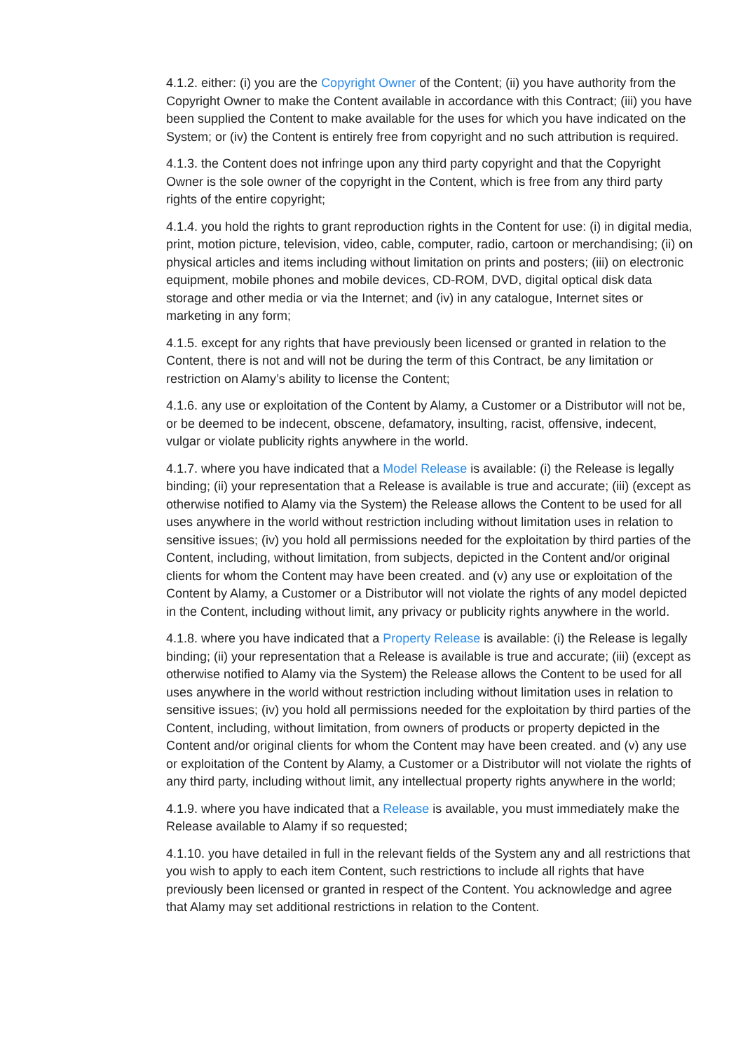4.1.2. either: (i) you are the Copyright Owner of the Content; (ii) you have authority from the Copyright Owner to make the Content available in accordance with this Contract; (iii) you have been supplied the Content to make available for the uses for which you have indicated on the System; or (iv) the Content is entirely free from copyright and no such attribution is required.
4.1.3. the Content does not infringe upon any third party copyright and that the Copyright Owner is the sole owner of the copyright in the Content, which is free from any third party rights of the entire copyright;
4.1.4. you hold the rights to grant reproduction rights in the Content for use: (i) in digital media, print, motion picture, television, video, cable, computer, radio, cartoon or merchandising; (ii) on physical articles and items including without limitation on prints and posters; (iii) on electronic equipment, mobile phones and mobile devices, CD-ROM, DVD, digital optical disk data storage and other media or via the Internet; and (iv) in any catalogue, Internet sites or marketing in any form;
4.1.5. except for any rights that have previously been licensed or granted in relation to the Content, there is not and will not be during the term of this Contract, be any limitation or restriction on Alamy’s ability to license the Content;
4.1.6. any use or exploitation of the Content by Alamy, a Customer or a Distributor will not be, or be deemed to be indecent, obscene, defamatory, insulting, racist, offensive, indecent, vulgar or violate publicity rights anywhere in the world.
4.1.7. where you have indicated that a Model Release is available: (i) the Release is legally binding; (ii) your representation that a Release is available is true and accurate; (iii) (except as otherwise notified to Alamy via the System) the Release allows the Content to be used for all uses anywhere in the world without restriction including without limitation uses in relation to sensitive issues; (iv) you hold all permissions needed for the exploitation by third parties of the Content, including, without limitation, from subjects, depicted in the Content and/or original clients for whom the Content may have been created. and (v) any use or exploitation of the Content by Alamy, a Customer or a Distributor will not violate the rights of any model depicted in the Content, including without limit, any privacy or publicity rights anywhere in the world.
4.1.8. where you have indicated that a Property Release is available: (i) the Release is legally binding; (ii) your representation that a Release is available is true and accurate; (iii) (except as otherwise notified to Alamy via the System) the Release allows the Content to be used for all uses anywhere in the world without restriction including without limitation uses in relation to sensitive issues; (iv) you hold all permissions needed for the exploitation by third parties of the Content, including, without limitation, from owners of products or property depicted in the Content and/or original clients for whom the Content may have been created. and (v) any use or exploitation of the Content by Alamy, a Customer or a Distributor will not violate the rights of any third party, including without limit, any intellectual property rights anywhere in the world;
4.1.9. where you have indicated that a Release is available, you must immediately make the Release available to Alamy if so requested;
4.1.10. you have detailed in full in the relevant fields of the System any and all restrictions that you wish to apply to each item Content, such restrictions to include all rights that have previously been licensed or granted in respect of the Content. You acknowledge and agree that Alamy may set additional restrictions in relation to the Content.